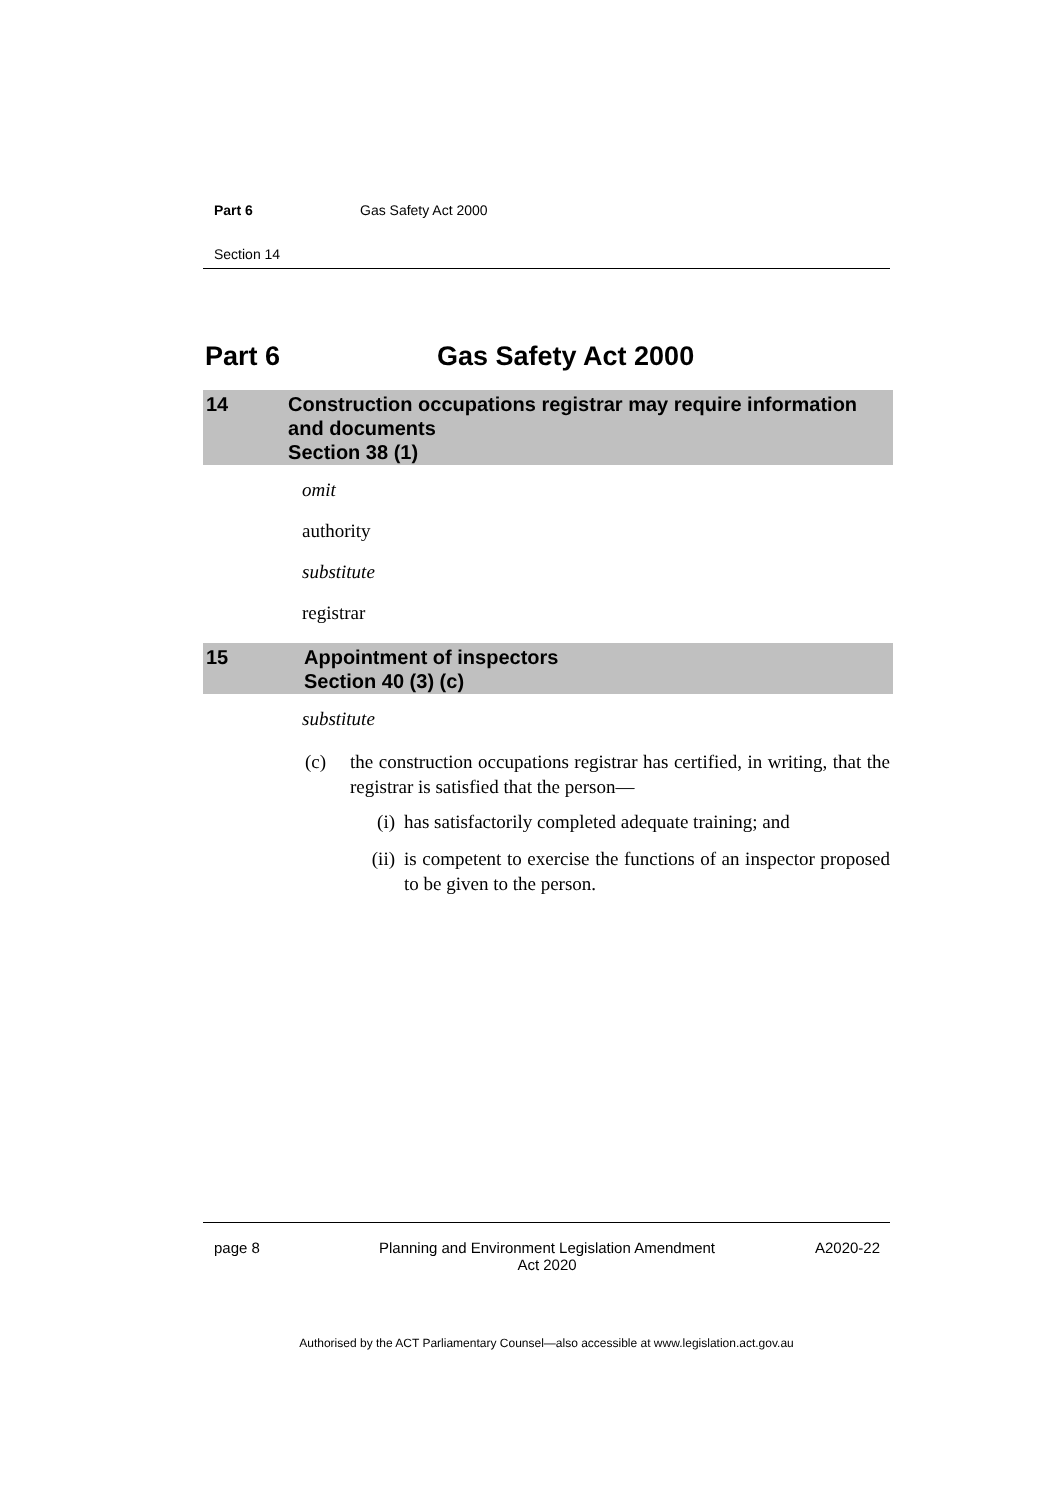Part 6 Gas Safety Act 2000
Section 14
Part 6 Gas Safety Act 2000
14 Construction occupations registrar may require information and documents
Section 38 (1)
omit
authority
substitute
registrar
15 Appointment of inspectors
Section 40 (3) (c)
substitute
(c) the construction occupations registrar has certified, in writing, that the registrar is satisfied that the person—
(i) has satisfactorily completed adequate training; and
(ii) is competent to exercise the functions of an inspector proposed to be given to the person.
page 8 Planning and Environment Legislation Amendment
Act 2020 A2020-22
Authorised by the ACT Parliamentary Counsel—also accessible at www.legislation.act.gov.au